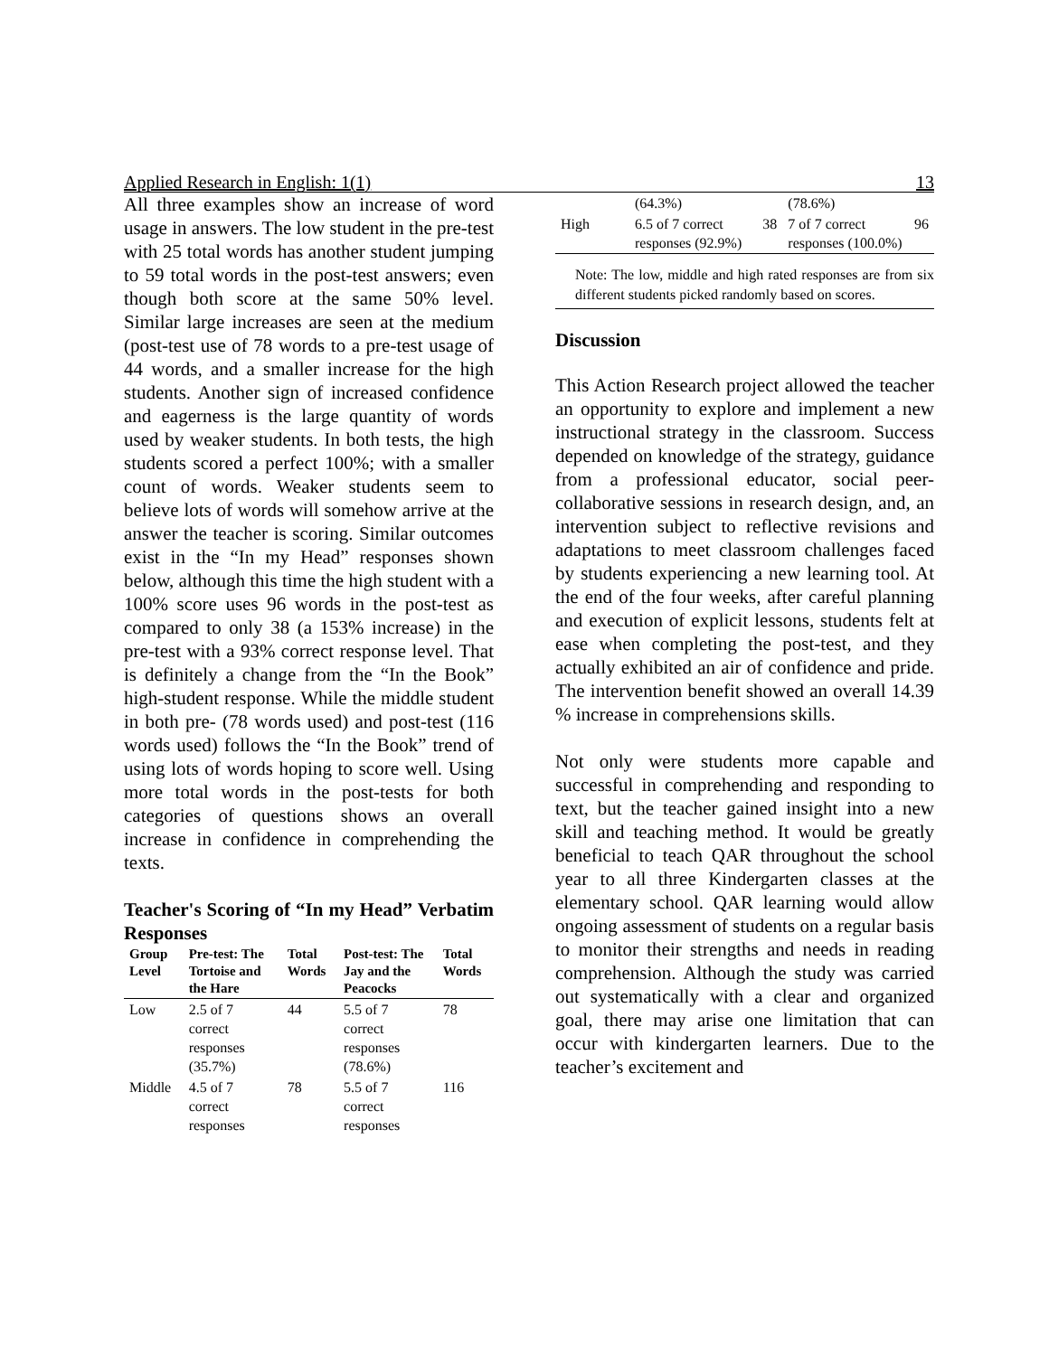Applied Research in English: 1(1) 13
All three examples show an increase of word usage in answers. The low student in the pre-test with 25 total words has another student jumping to 59 total words in the post-test answers; even though both score at the same 50% level. Similar large increases are seen at the medium (post-test use of 78 words to a pre-test usage of 44 words, and a smaller increase for the high students. Another sign of increased confidence and eagerness is the large quantity of words used by weaker students. In both tests, the high students scored a perfect 100%; with a smaller count of words. Weaker students seem to believe lots of words will somehow arrive at the answer the teacher is scoring. Similar outcomes exist in the “In my Head” responses shown below, although this time the high student with a 100% score uses 96 words in the post-test as compared to only 38 (a 153% increase) in the pre-test with a 93% correct response level. That is definitely a change from the “In the Book” high-student response. While the middle student in both pre- (78 words used) and post-test (116 words used) follows the “In the Book” trend of using lots of words hoping to score well. Using more total words in the post-tests for both categories of questions shows an overall increase in confidence in comprehending the texts.
Teacher's Scoring of “In my Head” Verbatim Responses
| Group Level | Pre-test: The Tortoise and the Hare | Total Words | Post-test: The Jay and the Peacocks | Total Words |
| --- | --- | --- | --- | --- |
| Low | 2.5 of 7 correct responses (35.7%) | 44 | 5.5 of 7 correct responses (78.6%) | 78 |
| Middle | 4.5 of 7 correct responses | 78 | 5.5 of 7 correct responses | 116 |
| | (64.3%) | | (78.6%) | |
| High | 6.5 of 7 correct responses (92.9%) | 38 | 7 of 7 correct responses (100.0%) | 96 |
Note: The low, middle and high rated responses are from six different students picked randomly based on scores.
Discussion
This Action Research project allowed the teacher an opportunity to explore and implement a new instructional strategy in the classroom. Success depended on knowledge of the strategy, guidance from a professional educator, social peer-collaborative sessions in research design, and, an intervention subject to reflective revisions and adaptations to meet classroom challenges faced by students experiencing a new learning tool. At the end of the four weeks, after careful planning and execution of explicit lessons, students felt at ease when completing the post-test, and they actually exhibited an air of confidence and pride. The intervention benefit showed an overall 14.39 % increase in comprehensions skills.
Not only were students more capable and successful in comprehending and responding to text, but the teacher gained insight into a new skill and teaching method. It would be greatly beneficial to teach QAR throughout the school year to all three Kindergarten classes at the elementary school. QAR learning would allow ongoing assessment of students on a regular basis to monitor their strengths and needs in reading comprehension. Although the study was carried out systematically with a clear and organized goal, there may arise one limitation that can occur with kindergarten learners. Due to the teacher’s excitement and